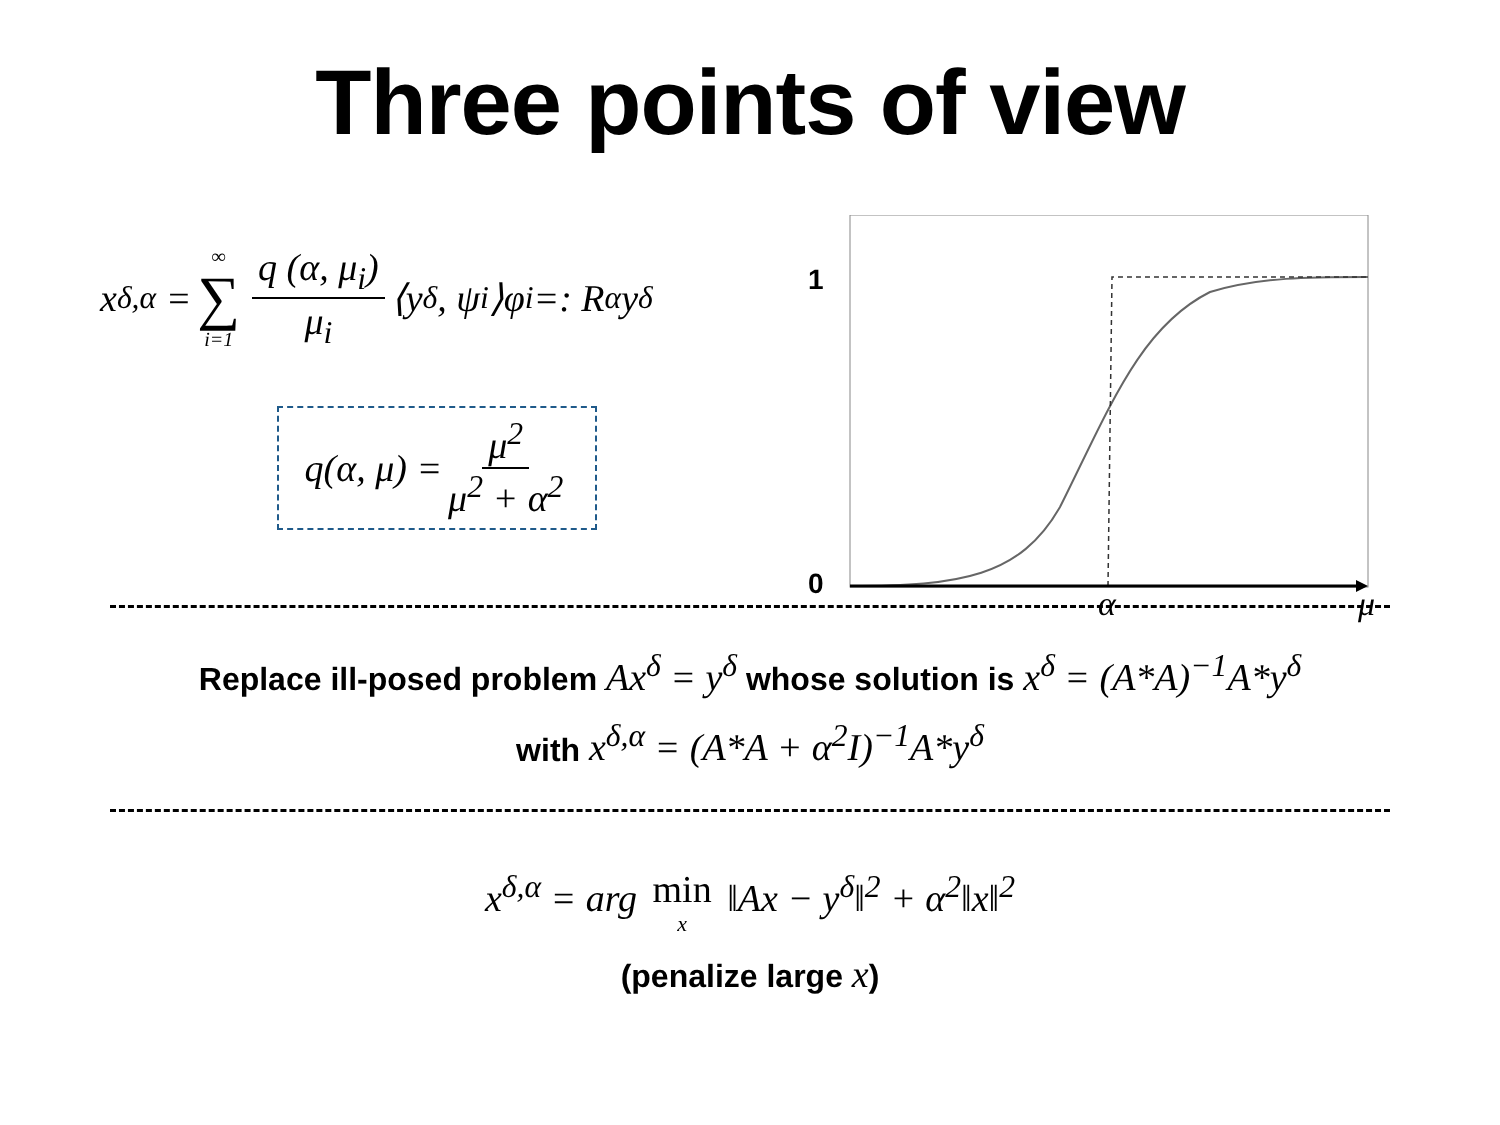Three points of view
x<sup>δ,α</sup> = ∞ ∑ i=1 q (α, μ<sub>i</sub>) μ<sub>i</sub> ⟨y<sup>δ</sup>, ψ<sub>i</sub>⟩φ<sub>i</sub> =: R<sub>α</sub>y<sup>δ</sup>
q(α, μ) = μ<sup>2</sup> μ<sup>2</sup> + α<sup>2</sup>
1
0
α
μ
Replace ill-posed problem Ax<sup>δ</sup> = y<sup>δ</sup> whose solution is x<sup>δ</sup> = (A*A)<sup>−1</sup>A*y<sup>δ</sup>
with x<sup>δ,α</sup> = (A*A + α<sup>2</sup>I)<sup>−1</sup>A*y<sup>δ</sup>
x<sup>δ,α</sup> = arg min x ‖Ax − y<sup>δ</sup>‖<sup>2</sup> + α<sup>2</sup>‖x‖<sup>2</sup>
(penalize large x)